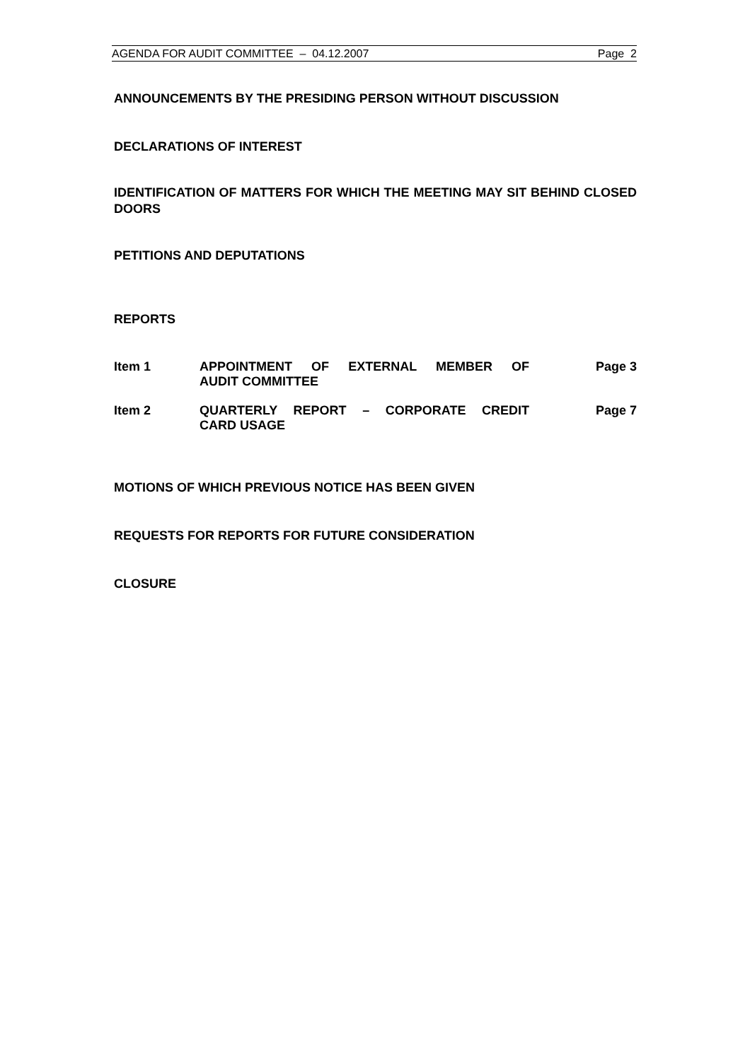AGENDA FOR AUDIT COMMITTEE – 04.12.2007 Page 2
ANNOUNCEMENTS BY THE PRESIDING PERSON WITHOUT DISCUSSION
DECLARATIONS OF INTEREST
IDENTIFICATION OF MATTERS FOR WHICH THE MEETING MAY SIT BEHIND CLOSED DOORS
PETITIONS AND DEPUTATIONS
REPORTS
Item 1 APPOINTMENT OF EXTERNAL MEMBER OF AUDIT COMMITTEE Page 3
Item 2 QUARTERLY REPORT – CORPORATE CREDIT CARD USAGE Page 7
MOTIONS OF WHICH PREVIOUS NOTICE HAS BEEN GIVEN
REQUESTS FOR REPORTS FOR FUTURE CONSIDERATION
CLOSURE